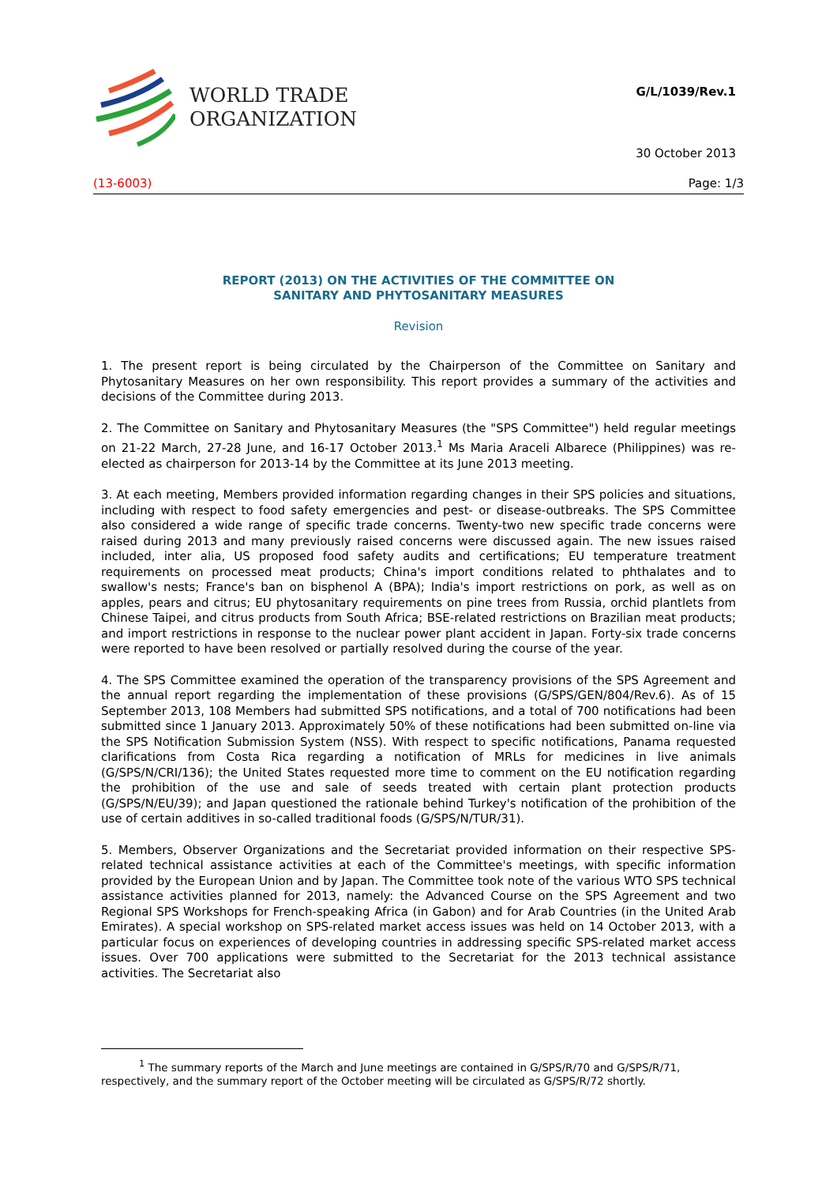WORLD TRADE
ORGANIZATION
G/L/1039/Rev.1
30 October 2013
(13-6003) Page: 1/3
REPORT (2013) ON THE ACTIVITIES OF THE COMMITTEE ON
SANITARY AND PHYTOSANITARY MEASURES
Revision
1. The present report is being circulated by the Chairperson of the Committee on Sanitary and Phytosanitary Measures on her own responsibility. This report provides a summary of the activities and decisions of the Committee during 2013.
2. The Committee on Sanitary and Phytosanitary Measures (the "SPS Committee") held regular meetings on 21-22 March, 27-28 June, and 16-17 October 2013.<sup>1</sup> Ms Maria Araceli Albarece (Philippines) was re-elected as chairperson for 2013-14 by the Committee at its June 2013 meeting.
3. At each meeting, Members provided information regarding changes in their SPS policies and situations, including with respect to food safety emergencies and pest- or disease-outbreaks. The SPS Committee also considered a wide range of specific trade concerns. Twenty-two new specific trade concerns were raised during 2013 and many previously raised concerns were discussed again. The new issues raised included, inter alia, US proposed food safety audits and certifications; EU temperature treatment requirements on processed meat products; China's import conditions related to phthalates and to swallow's nests; France's ban on bisphenol A (BPA); India's import restrictions on pork, as well as on apples, pears and citrus; EU phytosanitary requirements on pine trees from Russia, orchid plantlets from Chinese Taipei, and citrus products from South Africa; BSE-related restrictions on Brazilian meat products; and import restrictions in response to the nuclear power plant accident in Japan. Forty-six trade concerns were reported to have been resolved or partially resolved during the course of the year.
4. The SPS Committee examined the operation of the transparency provisions of the SPS Agreement and the annual report regarding the implementation of these provisions (G/SPS/GEN/804/Rev.6). As of 15 September 2013, 108 Members had submitted SPS notifications, and a total of 700 notifications had been submitted since 1 January 2013. Approximately 50% of these notifications had been submitted on-line via the SPS Notification Submission System (NSS). With respect to specific notifications, Panama requested clarifications from Costa Rica regarding a notification of MRLs for medicines in live animals (G/SPS/N/CRI/136); the United States requested more time to comment on the EU notification regarding the prohibition of the use and sale of seeds treated with certain plant protection products (G/SPS/N/EU/39); and Japan questioned the rationale behind Turkey's notification of the prohibition of the use of certain additives in so-called traditional foods (G/SPS/N/TUR/31).
5. Members, Observer Organizations and the Secretariat provided information on their respective SPS-related technical assistance activities at each of the Committee's meetings, with specific information provided by the European Union and by Japan. The Committee took note of the various WTO SPS technical assistance activities planned for 2013, namely: the Advanced Course on the SPS Agreement and two Regional SPS Workshops for French-speaking Africa (in Gabon) and for Arab Countries (in the United Arab Emirates). A special workshop on SPS-related market access issues was held on 14 October 2013, with a particular focus on experiences of developing countries in addressing specific SPS-related market access issues. Over 700 applications were submitted to the Secretariat for the 2013 technical assistance activities. The Secretariat also
<sup>1</sup> The summary reports of the March and June meetings are contained in G/SPS/R/70 and G/SPS/R/71, respectively, and the summary report of the October meeting will be circulated as G/SPS/R/72 shortly.